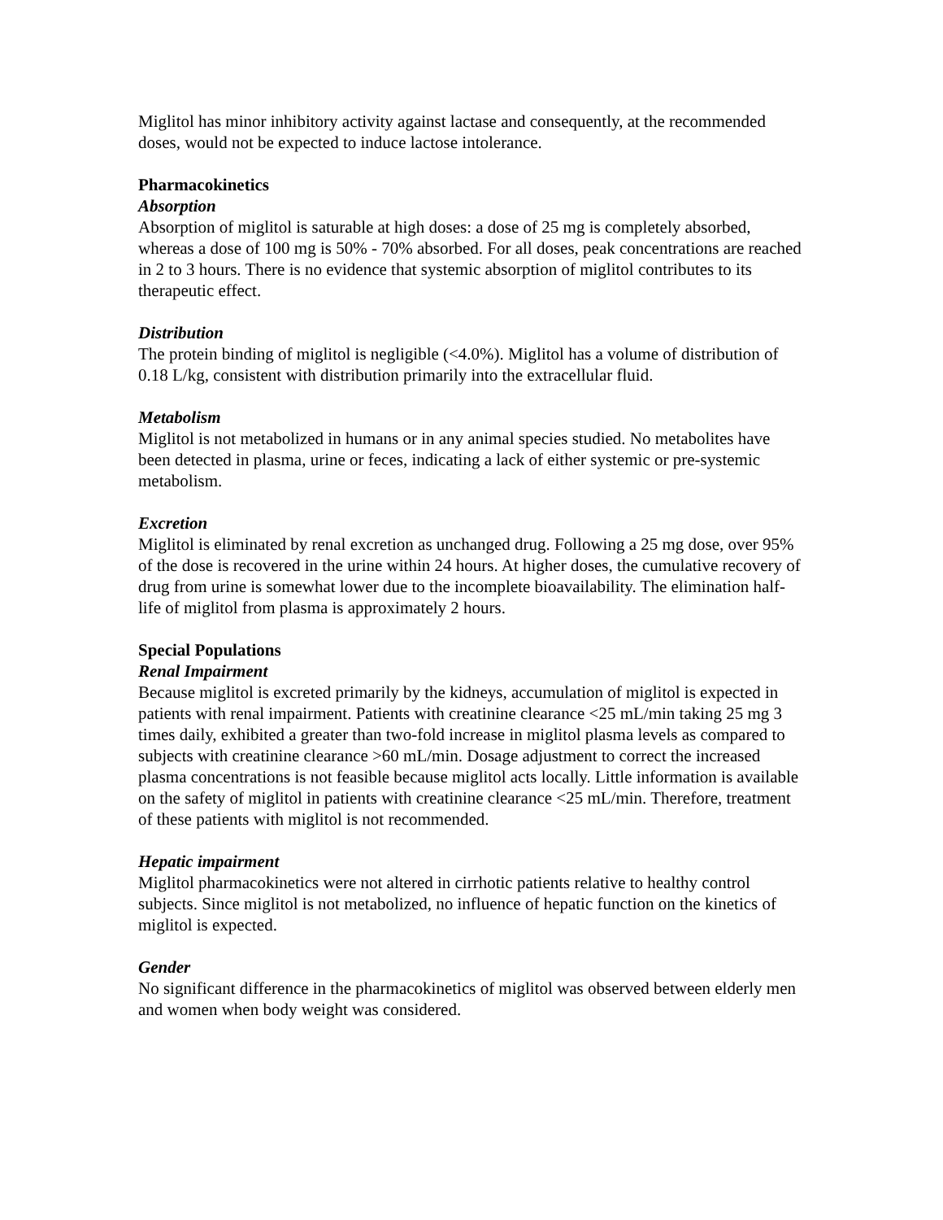Miglitol has minor inhibitory activity against lactase and consequently, at the recommended doses, would not be expected to induce lactose intolerance.
Pharmacokinetics
Absorption
Absorption of miglitol is saturable at high doses: a dose of 25 mg is completely absorbed, whereas a dose of 100 mg is 50% - 70% absorbed. For all doses, peak concentrations are reached in 2 to 3 hours. There is no evidence that systemic absorption of miglitol contributes to its therapeutic effect.
Distribution
The protein binding of miglitol is negligible (<4.0%). Miglitol has a volume of distribution of 0.18 L/kg, consistent with distribution primarily into the extracellular fluid.
Metabolism
Miglitol is not metabolized in humans or in any animal species studied. No metabolites have been detected in plasma, urine or feces, indicating a lack of either systemic or pre-systemic metabolism.
Excretion
Miglitol is eliminated by renal excretion as unchanged drug. Following a 25 mg dose, over 95% of the dose is recovered in the urine within 24 hours. At higher doses, the cumulative recovery of drug from urine is somewhat lower due to the incomplete bioavailability. The elimination half-life of miglitol from plasma is approximately 2 hours.
Special Populations
Renal Impairment
Because miglitol is excreted primarily by the kidneys, accumulation of miglitol is expected in patients with renal impairment. Patients with creatinine clearance <25 mL/min taking 25 mg 3 times daily, exhibited a greater than two-fold increase in miglitol plasma levels as compared to subjects with creatinine clearance >60 mL/min. Dosage adjustment to correct the increased plasma concentrations is not feasible because miglitol acts locally. Little information is available on the safety of miglitol in patients with creatinine clearance <25 mL/min. Therefore, treatment of these patients with miglitol is not recommended.
Hepatic impairment
Miglitol pharmacokinetics were not altered in cirrhotic patients relative to healthy control subjects. Since miglitol is not metabolized, no influence of hepatic function on the kinetics of miglitol is expected.
Gender
No significant difference in the pharmacokinetics of miglitol was observed between elderly men and women when body weight was considered.